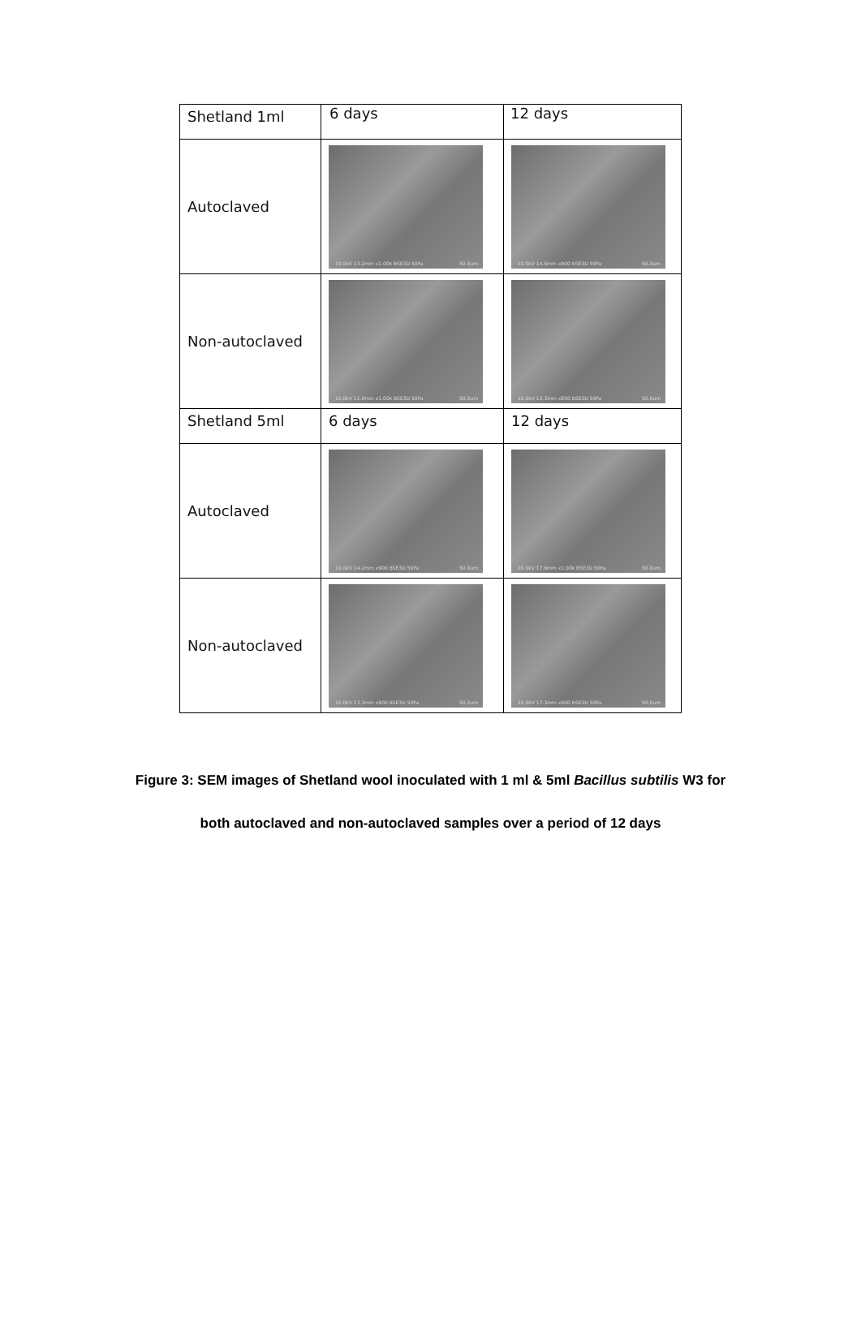| Shetland 1ml | 6 days | 12 days |
| Autoclaved | 10.0kV 13.2mm x1.00k BSE3D 50Pa 50.0um | 10.0kV 14.6mm x900 BSE3D 50Pa 50.0um |
| Non-autoclaved | 10.0kV 12.9mm x1.00k BSE3D 50Pa 50.0um | 10.0kV 13.3mm x850 BSE3D 50Pa 50.0um |
| Shetland 5ml | 6 days | 12 days |
| Autoclaved | 10.0kV 14.2mm x900 BSE3D 50Pa 50.0um | 20.0kV 17.6mm x1.00k BSE3D 50Pa 50.0um |
| Non-autoclaved | 10.0kV 13.3mm x900 BSE3D 50Pa 50.0um | 20.0kV 17.3mm x900 BSE3D 50Pa 50.0um |
Figure 3: SEM images of Shetland wool inoculated with 1 ml & 5ml Bacillus subtilis W3 for
both autoclaved and non-autoclaved samples over a period of 12 days